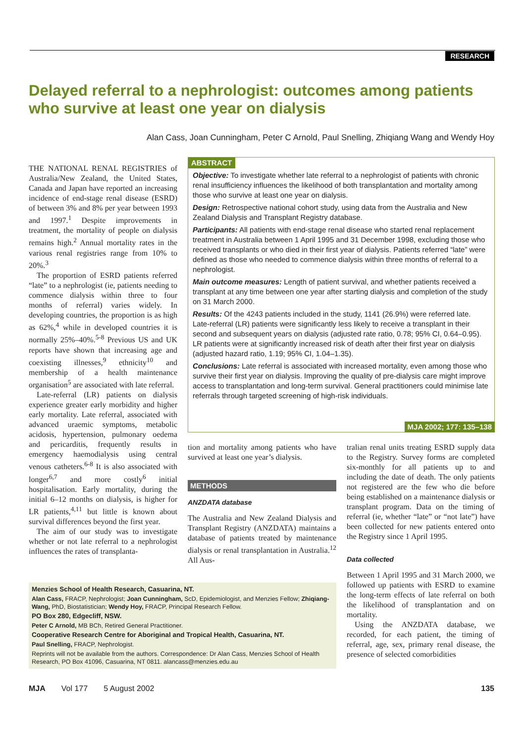RESEARCH
Delayed referral to a nephrologist: outcomes among patients who survive at least one year on dialysis
Alan Cass, Joan Cunningham, Peter C Arnold, Paul Snelling, Zhiqiang Wang and Wendy Hoy
THE NATIONAL RENAL REGISTRIES of Australia/New Zealand, the United States, Canada and Japan have reported an increasing incidence of end-stage renal disease (ESRD) of between 3% and 8% per year between 1993 and 1997.<sup>1</sup> Despite improvements in treatment, the mortality of people on dialysis remains high.<sup>2</sup> Annual mortality rates in the various renal registries range from 10% to 20%.<sup>3</sup>
The proportion of ESRD patients referred “late” to a nephrologist (ie, patients needing to commence dialysis within three to four months of referral) varies widely. In developing countries, the proportion is as high as 62%,<sup>4</sup> while in developed countries it is normally 25%–40%.<sup>5-8</sup> Previous US and UK reports have shown that increasing age and coexisting illnesses,<sup>9</sup> ethnicity<sup>10</sup> and membership of a health maintenance organisation<sup>5</sup> are associated with late referral.
Late-referral (LR) patients on dialysis experience greater early morbidity and higher early mortality. Late referral, associated with advanced uraemic symptoms, metabolic acidosis, hypertension, pulmonary oedema and pericarditis, frequently results in emergency haemodialysis using central venous catheters.<sup>6-8</sup> It is also associated with longer<sup>6,7</sup> and more costly<sup>6</sup> initial hospitalisation. Early mortality, during the initial 6–12 months on dialysis, is higher for LR patients,<sup>4,11</sup> but little is known about survival differences beyond the first year.
The aim of our study was to investigate whether or not late referral to a nephrologist influences the rates of transplanta-
ABSTRACT
Objective: To investigate whether late referral to a nephrologist of patients with chronic renal insufficiency influences the likelihood of both transplantation and mortality among those who survive at least one year on dialysis.
Design: Retrospective national cohort study, using data from the Australia and New Zealand Dialysis and Transplant Registry database.
Participants: All patients with end-stage renal disease who started renal replacement treatment in Australia between 1 April 1995 and 31 December 1998, excluding those who received transplants or who died in their first year of dialysis. Patients referred “late” were defined as those who needed to commence dialysis within three months of referral to a nephrologist.
Main outcome measures: Length of patient survival, and whether patients received a transplant at any time between one year after starting dialysis and completion of the study on 31 March 2000.
Results: Of the 4243 patients included in the study, 1141 (26.9%) were referred late. Late-referral (LR) patients were significantly less likely to receive a transplant in their second and subsequent years on dialysis (adjusted rate ratio, 0.78; 95% CI, 0.64–0.95). LR patients were at significantly increased risk of death after their first year on dialysis (adjusted hazard ratio, 1.19; 95% CI, 1.04–1.35).
Conclusions: Late referral is associated with increased mortality, even among those who survive their first year on dialysis. Improving the quality of pre-dialysis care might improve access to transplantation and long-term survival. General practitioners could minimise late referrals through targeted screening of high-risk individuals.
MJA 2002; 177: 135–138
tion and mortality among patients who have survived at least one year’s dialysis.
METHODS
ANZDATA database
The Australia and New Zealand Dialysis and Transplant Registry (ANZDATA) maintains a database of patients treated by maintenance dialysis or renal transplantation in Australia.<sup>12</sup> All Aus-
tralian renal units treating ESRD supply data to the Registry. Survey forms are completed six-monthly for all patients up to and including the date of death. The only patients not registered are the few who die before being established on a maintenance dialysis or transplant program. Data on the timing of referral (ie, whether “late” or “not late”) have been collected for new patients entered onto the Registry since 1 April 1995.
Data collected
Between 1 April 1995 and 31 March 2000, we followed up patients with ESRD to examine the long-term effects of late referral on both the likelihood of transplantation and on mortality.
Using the ANZDATA database, we recorded, for each patient, the timing of referral, age, sex, primary renal disease, the presence of selected comorbidities
Menzies School of Health Research, Casuarina, NT.
Alan Cass, FRACP, Nephrologist; Joan Cunningham, ScD, Epidemiologist, and Menzies Fellow; Zhiqiang-Wang, PhD, Biostatistician; Wendy Hoy, FRACP, Principal Research Fellow.
PO Box 280, Edgecliff, NSW.
Peter C Arnold, MB BCh, Retired General Practitioner.
Cooperative Research Centre for Aboriginal and Tropical Health, Casuarina, NT.
Paul Snelling, FRACP, Nephrologist.
Reprints will not be available from the authors. Correspondence: Dr Alan Cass, Menzies School of Health Research, PO Box 41096, Casuarina, NT 0811. alancass@menzies.edu.au
MJA Vol 177 5 August 2002 135